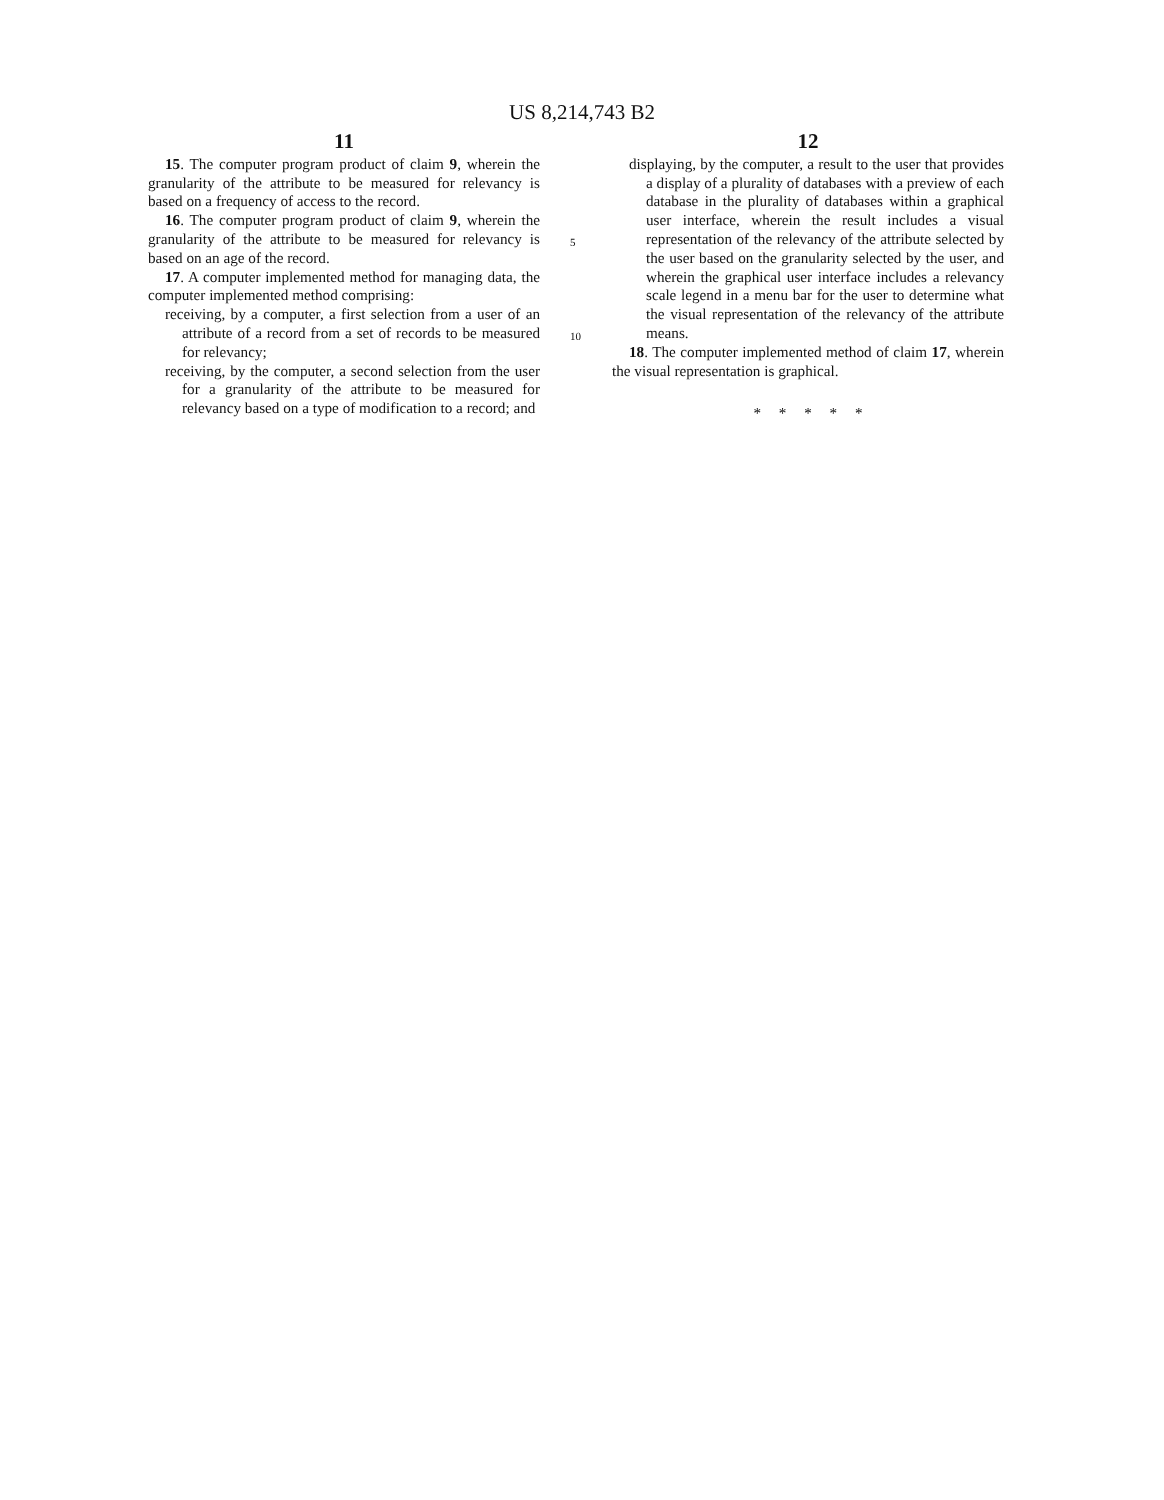US 8,214,743 B2
11
15. The computer program product of claim 9, wherein the granularity of the attribute to be measured for relevancy is based on a frequency of access to the record.
16. The computer program product of claim 9, wherein the granularity of the attribute to be measured for relevancy is based on an age of the record.
17. A computer implemented method for managing data, the computer implemented method comprising:
receiving, by a computer, a first selection from a user of an attribute of a record from a set of records to be measured for relevancy;
receiving, by the computer, a second selection from the user for a granularity of the attribute to be measured for relevancy based on a type of modification to a record; and
12
displaying, by the computer, a result to the user that provides a display of a plurality of databases with a preview of each database in the plurality of databases within a graphical user interface, wherein the result includes a visual representation of the relevancy of the attribute selected by the user based on the granularity selected by the user, and wherein the graphical user interface includes a relevancy scale legend in a menu bar for the user to determine what the visual representation of the relevancy of the attribute means.
18. The computer implemented method of claim 17, wherein the visual representation is graphical.
* * * * *
5
10